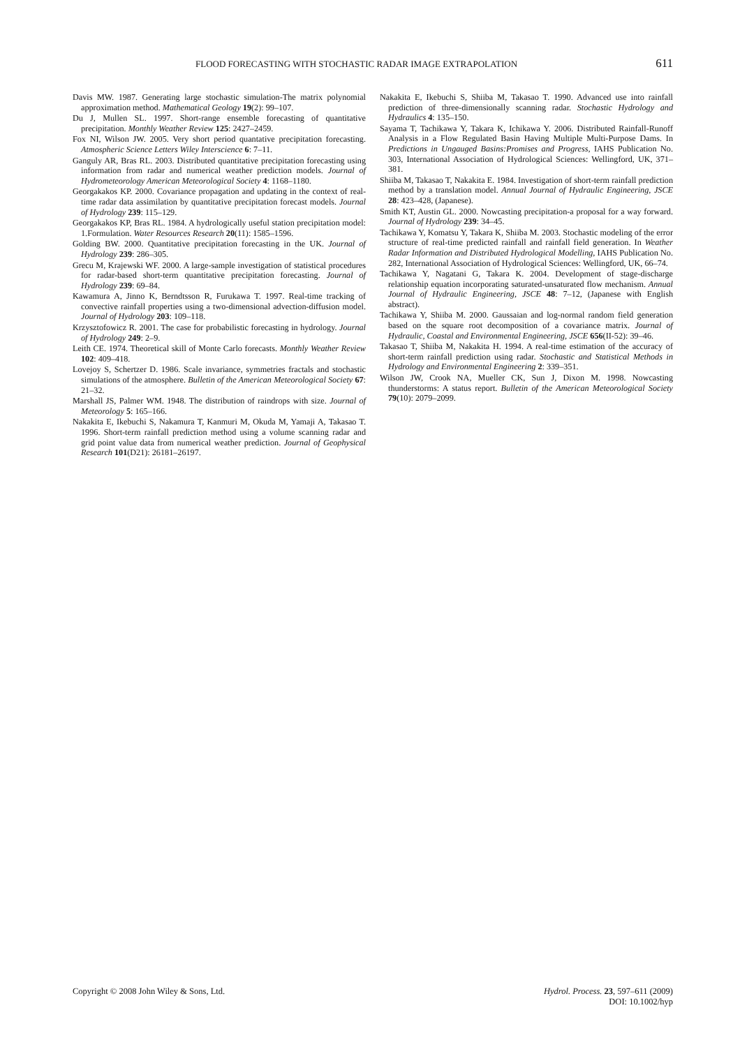FLOOD FORECASTING WITH STOCHASTIC RADAR IMAGE EXTRAPOLATION 611
Davis MW. 1987. Generating large stochastic simulation-The matrix polynomial approximation method. Mathematical Geology 19(2): 99–107.
Du J, Mullen SL. 1997. Short-range ensemble forecasting of quantitative precipitation. Monthly Weather Review 125: 2427–2459.
Fox NI, Wilson JW. 2005. Very short period quantative precipitation forecasting. Atmospheric Science Letters Wiley Interscience 6: 7–11.
Ganguly AR, Bras RL. 2003. Distributed quantitative precipitation forecasting using information from radar and numerical weather prediction models. Journal of Hydrometeorology American Meteorological Society 4: 1168–1180.
Georgakakos KP. 2000. Covariance propagation and updating in the context of real-time radar data assimilation by quantitative precipitation forecast models. Journal of Hydrology 239: 115–129.
Georgakakos KP, Bras RL. 1984. A hydrologically useful station precipitation model: 1.Formulation. Water Resources Research 20(11): 1585–1596.
Golding BW. 2000. Quantitative precipitation forecasting in the UK. Journal of Hydrology 239: 286–305.
Grecu M, Krajewski WF. 2000. A large-sample investigation of statistical procedures for radar-based short-term quantitative precipitation forecasting. Journal of Hydrology 239: 69–84.
Kawamura A, Jinno K, Berndtsson R, Furukawa T. 1997. Real-time tracking of convective rainfall properties using a two-dimensional advection-diffusion model. Journal of Hydrology 203: 109–118.
Krzysztofowicz R. 2001. The case for probabilistic forecasting in hydrology. Journal of Hydrology 249: 2–9.
Leith CE. 1974. Theoretical skill of Monte Carlo forecasts. Monthly Weather Review 102: 409–418.
Lovejoy S, Schertzer D. 1986. Scale invariance, symmetries fractals and stochastic simulations of the atmosphere. Bulletin of the American Meteorological Society 67: 21–32.
Marshall JS, Palmer WM. 1948. The distribution of raindrops with size. Journal of Meteorology 5: 165–166.
Nakakita E, Ikebuchi S, Nakamura T, Kanmuri M, Okuda M, Yamaji A, Takasao T. 1996. Short-term rainfall prediction method using a volume scanning radar and grid point value data from numerical weather prediction. Journal of Geophysical Research 101(D21): 26181–26197.
Nakakita E, Ikebuchi S, Shiiba M, Takasao T. 1990. Advanced use into rainfall prediction of three-dimensionally scanning radar. Stochastic Hydrology and Hydraulics 4: 135–150.
Sayama T, Tachikawa Y, Takara K, Ichikawa Y. 2006. Distributed Rainfall-Runoff Analysis in a Flow Regulated Basin Having Multiple Multi-Purpose Dams. In Predictions in Ungauged Basins:Promises and Progress, IAHS Publication No. 303, International Association of Hydrological Sciences: Wellingford, UK, 371–381.
Shiiba M, Takasao T, Nakakita E. 1984. Investigation of short-term rainfall prediction method by a translation model. Annual Journal of Hydraulic Engineering, JSCE 28: 423–428, (Japanese).
Smith KT, Austin GL. 2000. Nowcasting precipitation-a proposal for a way forward. Journal of Hydrology 239: 34–45.
Tachikawa Y, Komatsu Y, Takara K, Shiiba M. 2003. Stochastic modeling of the error structure of real-time predicted rainfall and rainfall field generation. In Weather Radar Information and Distributed Hydrological Modelling, IAHS Publication No. 282, International Association of Hydrological Sciences: Wellingford, UK, 66–74.
Tachikawa Y, Nagatani G, Takara K. 2004. Development of stage-discharge relationship equation incorporating saturated-unsaturated flow mechanism. Annual Journal of Hydraulic Engineering, JSCE 48: 7–12, (Japanese with English abstract).
Tachikawa Y, Shiiba M. 2000. Gaussaian and log-normal random field generation based on the square root decomposition of a covariance matrix. Journal of Hydraulic, Coastal and Environmental Engineering, JSCE 656(II-52): 39–46.
Takasao T, Shiiba M, Nakakita H. 1994. A real-time estimation of the accuracy of short-term rainfall prediction using radar. Stochastic and Statistical Methods in Hydrology and Environmental Engineering 2: 339–351.
Wilson JW, Crook NA, Mueller CK, Sun J, Dixon M. 1998. Nowcasting thunderstorms: A status report. Bulletin of the American Meteorological Society 79(10): 2079–2099.
Copyright © 2008 John Wiley & Sons, Ltd. Hydrol. Process. 23, 597–611 (2009)
DOI: 10.1002/hyp